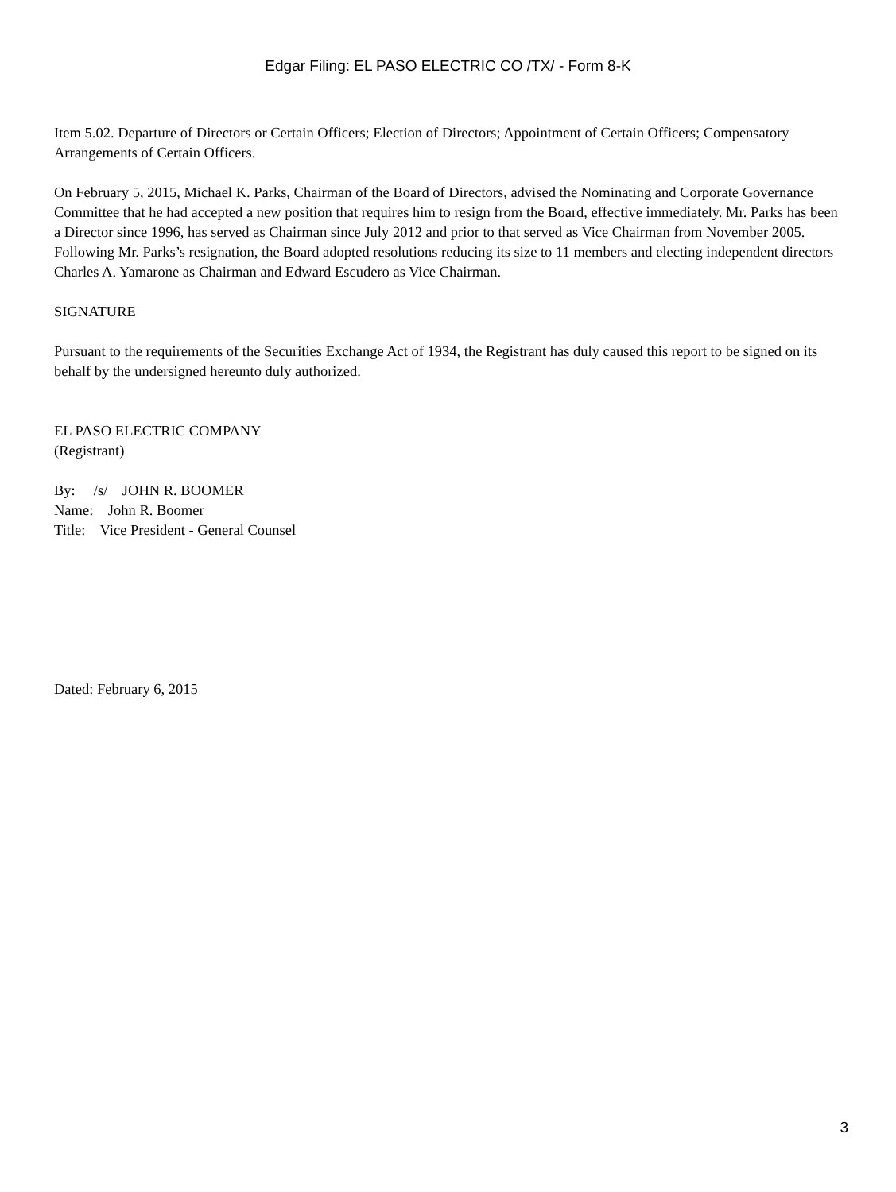Edgar Filing: EL PASO ELECTRIC CO /TX/ - Form 8-K
Item 5.02. Departure of Directors or Certain Officers; Election of Directors; Appointment of Certain Officers; Compensatory Arrangements of Certain Officers.
On February 5, 2015, Michael K. Parks, Chairman of the Board of Directors, advised the Nominating and Corporate Governance Committee that he had accepted a new position that requires him to resign from the Board, effective immediately. Mr. Parks has been a Director since 1996, has served as Chairman since July 2012 and prior to that served as Vice Chairman from November 2005. Following Mr. Parks’s resignation, the Board adopted resolutions reducing its size to 11 members and electing independent directors Charles A. Yamarone as Chairman and Edward Escudero as Vice Chairman.
SIGNATURE
Pursuant to the requirements of the Securities Exchange Act of 1934, the Registrant has duly caused this report to be signed on its behalf by the undersigned hereunto duly authorized.
EL PASO ELECTRIC COMPANY
(Registrant)
By: /s/ JOHN R. BOOMER
Name: John R. Boomer
Title: Vice President - General Counsel
Dated: February 6, 2015
3